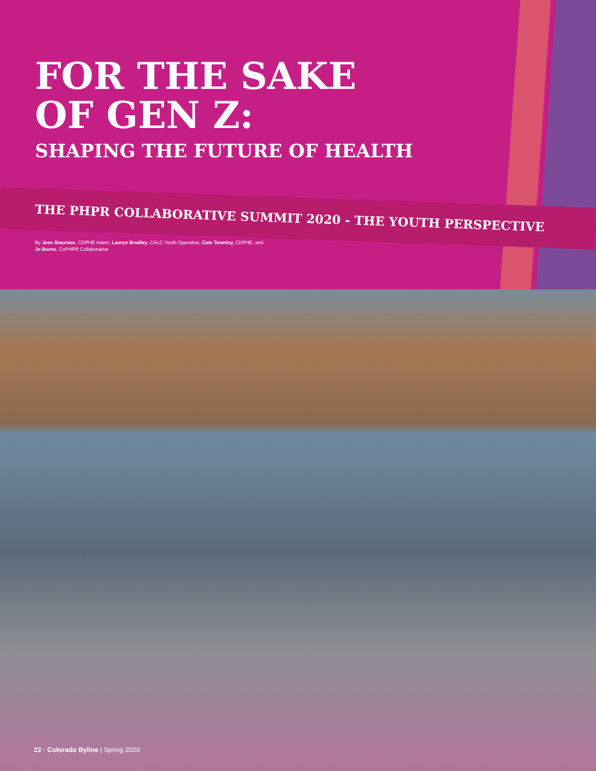FOR THE SAKE
OF GEN Z:
SHAPING THE FUTURE OF HEALTH
THE PHPR COLLABORATIVE SUMMIT 2020 - THE YOUTH PERSPECTIVE
By Jess Staunton, CDPHE Intern, Lauryn Bradley, CALC Youth Operative, Cate Townley, CDPHE, and Jo Burns, CoPHPR Collaborative
22 · Colorado Byline | Spring 2020